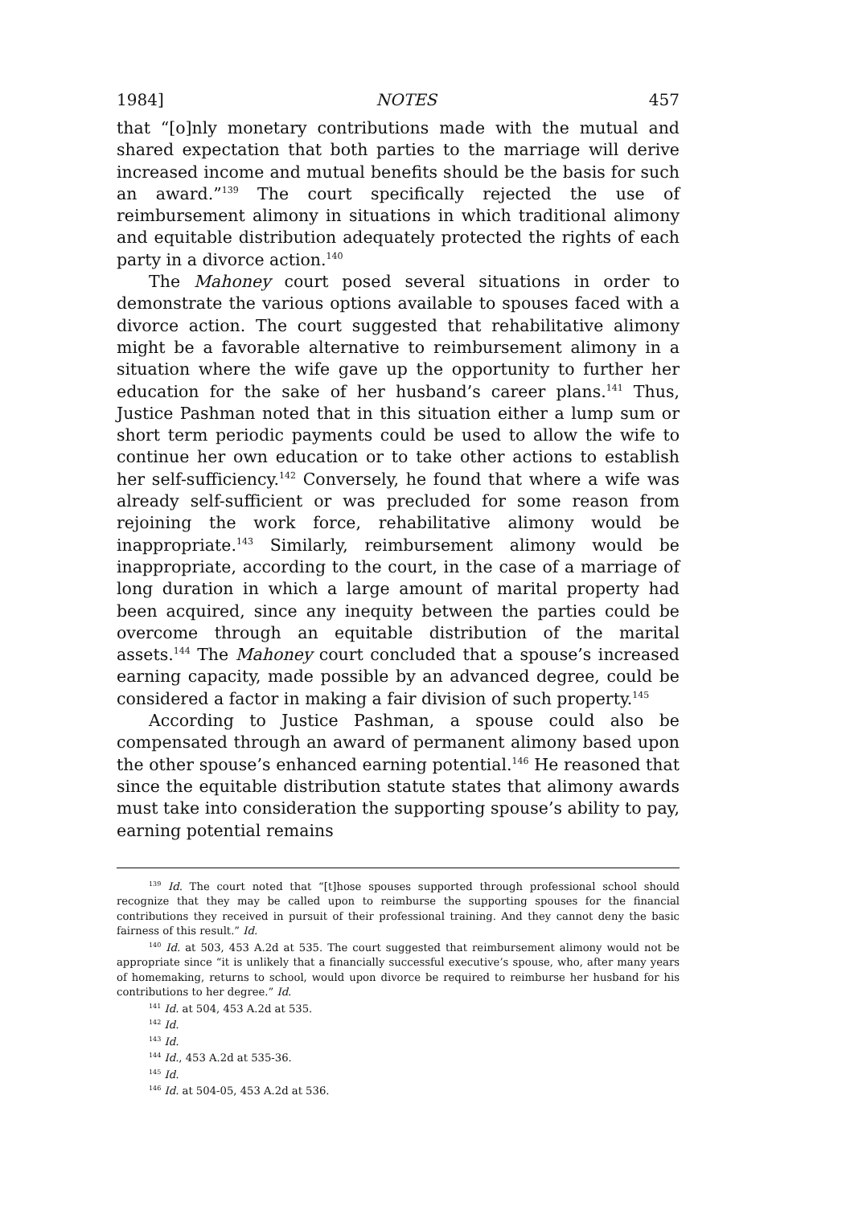1984] NOTES 457
that “[o]nly monetary contributions made with the mutual and shared expectation that both parties to the marriage will derive increased income and mutual benefits should be the basis for such an award.”<sup>139</sup> The court specifically rejected the use of reimbursement alimony in situations in which traditional alimony and equitable distribution adequately protected the rights of each party in a divorce action.<sup>140</sup>
The Mahoney court posed several situations in order to demonstrate the various options available to spouses faced with a divorce action. The court suggested that rehabilitative alimony might be a favorable alternative to reimbursement alimony in a situation where the wife gave up the opportunity to further her education for the sake of her husband’s career plans.<sup>141</sup> Thus, Justice Pashman noted that in this situation either a lump sum or short term periodic payments could be used to allow the wife to continue her own education or to take other actions to establish her self-sufficiency.<sup>142</sup> Conversely, he found that where a wife was already self-sufficient or was precluded for some reason from rejoining the work force, rehabilitative alimony would be inappropriate.<sup>143</sup> Similarly, reimbursement alimony would be inappropriate, according to the court, in the case of a marriage of long duration in which a large amount of marital property had been acquired, since any inequity between the parties could be overcome through an equitable distribution of the marital assets.<sup>144</sup> The Mahoney court concluded that a spouse’s increased earning capacity, made possible by an advanced degree, could be considered a factor in making a fair division of such property.<sup>145</sup>
According to Justice Pashman, a spouse could also be compensated through an award of permanent alimony based upon the other spouse’s enhanced earning potential.<sup>146</sup> He reasoned that since the equitable distribution statute states that alimony awards must take into consideration the supporting spouse’s ability to pay, earning potential remains
<sup>139</sup> Id. The court noted that “[t]hose spouses supported through professional school should recognize that they may be called upon to reimburse the supporting spouses for the financial contributions they received in pursuit of their professional training. And they cannot deny the basic fairness of this result.” Id.
<sup>140</sup> Id. at 503, 453 A.2d at 535. The court suggested that reimbursement alimony would not be appropriate since “it is unlikely that a financially successful executive’s spouse, who, after many years of homemaking, returns to school, would upon divorce be required to reimburse her husband for his contributions to her degree.” Id.
<sup>141</sup> Id. at 504, 453 A.2d at 535.
<sup>142</sup> Id.
<sup>143</sup> Id.
<sup>144</sup> Id., 453 A.2d at 535-36.
<sup>145</sup> Id.
<sup>146</sup> Id. at 504-05, 453 A.2d at 536.